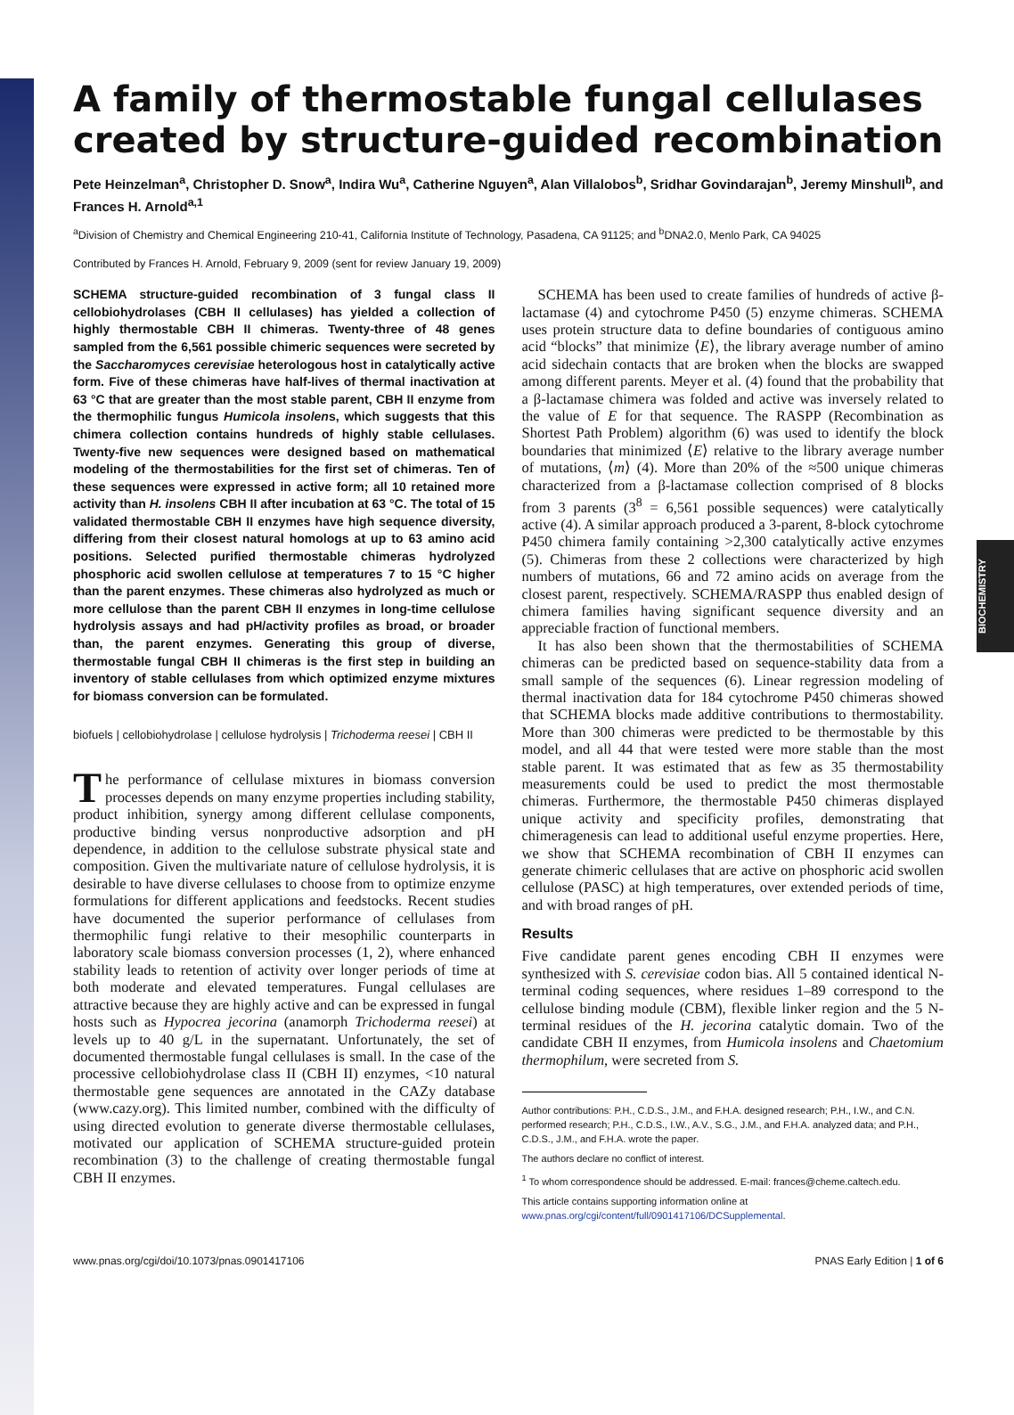BIOCHEMISTRY
A family of thermostable fungal cellulases created by structure-guided recombination
Pete Heinzelman<sup>a</sup>, Christopher D. Snow<sup>a</sup>, Indira Wu<sup>a</sup>, Catherine Nguyen<sup>a</sup>, Alan Villalobos<sup>b</sup>, Sridhar Govindarajan<sup>b</sup>, Jeremy Minshull<sup>b</sup>, and Frances H. Arnold<sup>a,1</sup>
<sup>a</sup> Division of Chemistry and Chemical Engineering 210-41, California Institute of Technology, Pasadena, CA 91125; and <sup>b</sup>DNA2.0, Menlo Park, CA 94025
Contributed by Frances H. Arnold, February 9, 2009 (sent for review January 19, 2009)
SCHEMA structure-guided recombination of 3 fungal class II cellobiohydrolases (CBH II cellulases) has yielded a collection of highly thermostable CBH II chimeras. Twenty-three of 48 genes sampled from the 6,561 possible chimeric sequences were secreted by the Saccharomyces cerevisiae heterologous host in catalytically active form. Five of these chimeras have half-lives of thermal inactivation at 63 °C that are greater than the most stable parent, CBH II enzyme from the thermophilic fungus Humicola insolens, which suggests that this chimera collection contains hundreds of highly stable cellulases. Twenty-five new sequences were designed based on mathematical modeling of the thermostabilities for the first set of chimeras. Ten of these sequences were expressed in active form; all 10 retained more activity than H. insolens CBH II after incubation at 63 °C. The total of 15 validated thermostable CBH II enzymes have high sequence diversity, differing from their closest natural homologs at up to 63 amino acid positions. Selected purified thermostable chimeras hydrolyzed phosphoric acid swollen cellulose at temperatures 7 to 15 °C higher than the parent enzymes. These chimeras also hydrolyzed as much or more cellulose than the parent CBH II enzymes in long-time cellulose hydrolysis assays and had pH/activity profiles as broad, or broader than, the parent enzymes. Generating this group of diverse, thermostable fungal CBH II chimeras is the first step in building an inventory of stable cellulases from which optimized enzyme mixtures for biomass conversion can be formulated.
biofuels | cellobiohydrolase | cellulose hydrolysis | Trichoderma reesei | CBH II
The performance of cellulase mixtures in biomass conversion processes depends on many enzyme properties including stability, product inhibition, synergy among different cellulase components, productive binding versus nonproductive adsorption and pH dependence, in addition to the cellulose substrate physical state and composition. Given the multivariate nature of cellulose hydrolysis, it is desirable to have diverse cellulases to choose from to optimize enzyme formulations for different applications and feedstocks. Recent studies have documented the superior performance of cellulases from thermophilic fungi relative to their mesophilic counterparts in laboratory scale biomass conversion processes (1, 2), where enhanced stability leads to retention of activity over longer periods of time at both moderate and elevated temperatures. Fungal cellulases are attractive because they are highly active and can be expressed in fungal hosts such as Hypocrea jecorina (anamorph Trichoderma reesei) at levels up to 40 g/L in the supernatant. Unfortunately, the set of documented thermostable fungal cellulases is small. In the case of the processive cellobiohydrolase class II (CBH II) enzymes, <10 natural thermostable gene sequences are annotated in the CAZy database (www.cazy.org). This limited number, combined with the difficulty of using directed evolution to generate diverse thermostable cellulases, motivated our application of SCHEMA structure-guided protein recombination (3) to the challenge of creating thermostable fungal CBH II enzymes.
SCHEMA has been used to create families of hundreds of active β-lactamase (4) and cytochrome P450 (5) enzyme chimeras. SCHEMA uses protein structure data to define boundaries of contiguous amino acid “blocks” that minimize ⟨E⟩, the library average number of amino acid sidechain contacts that are broken when the blocks are swapped among different parents. Meyer et al. (4) found that the probability that a β-lactamase chimera was folded and active was inversely related to the value of E for that sequence. The RASPP (Recombination as Shortest Path Problem) algorithm (6) was used to identify the block boundaries that minimized ⟨E⟩ relative to the library average number of mutations, ⟨m⟩ (4). More than 20% of the ≈500 unique chimeras characterized from a β-lactamase collection comprised of 8 blocks from 3 parents (3<sup>8</sup> = 6,561 possible sequences) were catalytically active (4). A similar approach produced a 3-parent, 8-block cytochrome P450 chimera family containing >2,300 catalytically active enzymes (5). Chimeras from these 2 collections were characterized by high numbers of mutations, 66 and 72 amino acids on average from the closest parent, respectively. SCHEMA/RASPP thus enabled design of chimera families having significant sequence diversity and an appreciable fraction of functional members.
It has also been shown that the thermostabilities of SCHEMA chimeras can be predicted based on sequence-stability data from a small sample of the sequences (6). Linear regression modeling of thermal inactivation data for 184 cytochrome P450 chimeras showed that SCHEMA blocks made additive contributions to thermostability. More than 300 chimeras were predicted to be thermostable by this model, and all 44 that were tested were more stable than the most stable parent. It was estimated that as few as 35 thermostability measurements could be used to predict the most thermostable chimeras. Furthermore, the thermostable P450 chimeras displayed unique activity and specificity profiles, demonstrating that chimeragenesis can lead to additional useful enzyme properties. Here, we show that SCHEMA recombination of CBH II enzymes can generate chimeric cellulases that are active on phosphoric acid swollen cellulose (PASC) at high temperatures, over extended periods of time, and with broad ranges of pH.
Results
Five candidate parent genes encoding CBH II enzymes were synthesized with S. cerevisiae codon bias. All 5 contained identical N-terminal coding sequences, where residues 1–89 correspond to the cellulose binding module (CBM), flexible linker region and the 5 N-terminal residues of the H. jecorina catalytic domain. Two of the candidate CBH II enzymes, from Humicola insolens and Chaetomium thermophilum, were secreted from S.
Author contributions: P.H., C.D.S., J.M., and F.H.A. designed research; P.H., I.W., and C.N. performed research; P.H., C.D.S., I.W., A.V., S.G., J.M., and F.H.A. analyzed data; and P.H., C.D.S., J.M., and F.H.A. wrote the paper.
The authors declare no conflict of interest.
<sup>1</sup> To whom correspondence should be addressed. E-mail: frances@cheme.caltech.edu.
This article contains supporting information online at www.pnas.org/cgi/content/full/0901417106/DCSupplemental.
www.pnas.org/cgi/doi/10.1073/pnas.0901417106 PNAS Early Edition | 1 of 6